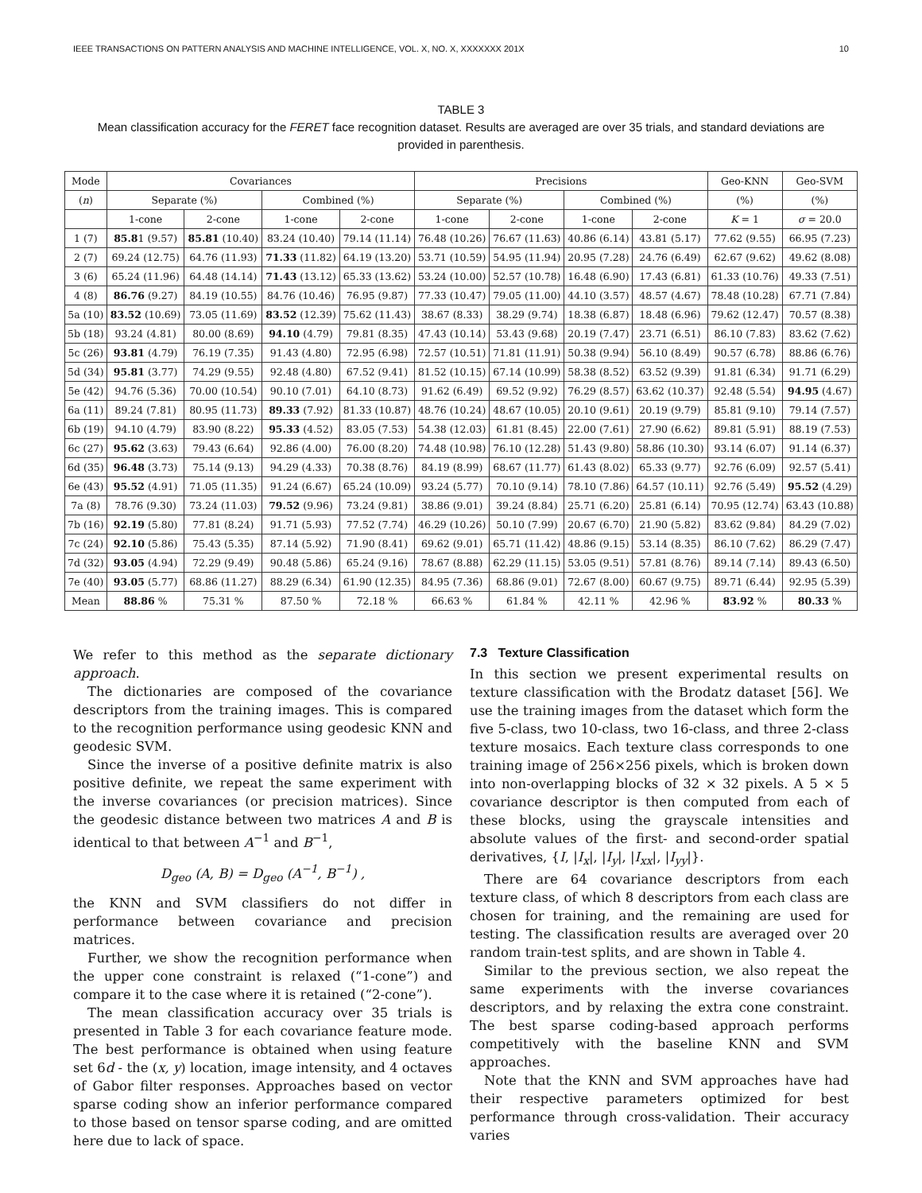IEEE TRANSACTIONS ON PATTERN ANALYSIS AND MACHINE INTELLIGENCE, VOL. X, NO. X, XXXXXXX 201X 10
TABLE 3
Mean classification accuracy for the FERET face recognition dataset. Results are averaged are over 35 trials, and standard deviations are provided in parenthesis.
| Mode | Covariances | | | | Precisions | | | | Geo-KNN | Geo-SVM |
| --- | --- | --- | --- | --- | --- | --- | --- | --- | --- | --- |
| ( n ) | Separate (%) | | Combined (%) | | Separate (%) | | Combined (%) | | (%) | (%) |
| | 1-cone | 2-cone | 1-cone | 2-cone | 1-cone | 2-cone | 1-cone | 2-cone | K = 1 | σ = 20.0 |
| 1 (7) | 85.8 1 (9.57) | 85.81 (10.40) | 83.24 (10.40) | 79.14 (11.14) | 76.48 (10.26) | 76.67 (11.63) | 40.86 (6.14) | 43.81 (5.17) | 77.62 (9.55) | 66.95 (7.23) |
| 2 (7) | 69.24 (12.75) | 64.76 (11.93) | 71.33 (11.82) | 64.19 (13.20) | 53.71 (10.59) | 54.95 (11.94) | 20.95 (7.28) | 24.76 (6.49) | 62.67 (9.62) | 49.62 (8.08) |
| 3 (6) | 65.24 (11.96) | 64.48 (14.14) | 71.43 (13.12) | 65.33 (13.62) | 53.24 (10.00) | 52.57 (10.78) | 16.48 (6.90) | 17.43 (6.81) | 61.33 (10.76) | 49.33 (7.51) |
| 4 (8) | 86.76 (9.27) | 84.19 (10.55) | 84.76 (10.46) | 76.95 (9.87) | 77.33 (10.47) | 79.05 (11.00) | 44.10 (3.57) | 48.57 (4.67) | 78.48 (10.28) | 67.71 (7.84) |
| 5a (10) | 83.52 (10.69) | 73.05 (11.69) | 83.52 (12.39) | 75.62 (11.43) | 38.67 (8.33) | 38.29 (9.74) | 18.38 (6.87) | 18.48 (6.96) | 79.62 (12.47) | 70.57 (8.38) |
| 5b (18) | 93.24 (4.81) | 80.00 (8.69) | 94.10 (4.79) | 79.81 (8.35) | 47.43 (10.14) | 53.43 (9.68) | 20.19 (7.47) | 23.71 (6.51) | 86.10 (7.83) | 83.62 (7.62) |
| 5c (26) | 93.81 (4.79) | 76.19 (7.35) | 91.43 (4.80) | 72.95 (6.98) | 72.57 (10.51) | 71.81 (11.91) | 50.38 (9.94) | 56.10 (8.49) | 90.57 (6.78) | 88.86 (6.76) |
| 5d (34) | 95.81 (3.77) | 74.29 (9.55) | 92.48 (4.80) | 67.52 (9.41) | 81.52 (10.15) | 67.14 (10.99) | 58.38 (8.52) | 63.52 (9.39) | 91.81 (6.34) | 91.71 (6.29) |
| 5e (42) | 94.76 (5.36) | 70.00 (10.54) | 90.10 (7.01) | 64.10 (8.73) | 91.62 (6.49) | 69.52 (9.92) | 76.29 (8.57) | 63.62 (10.37) | 92.48 (5.54) | 94.95 (4.67) |
| 6a (11) | 89.24 (7.81) | 80.95 (11.73) | 89.33 (7.92) | 81.33 (10.87) | 48.76 (10.24) | 48.67 (10.05) | 20.10 (9.61) | 20.19 (9.79) | 85.81 (9.10) | 79.14 (7.57) |
| 6b (19) | 94.10 (4.79) | 83.90 (8.22) | 95.33 (4.52) | 83.05 (7.53) | 54.38 (12.03) | 61.81 (8.45) | 22.00 (7.61) | 27.90 (6.62) | 89.81 (5.91) | 88.19 (7.53) |
| 6c (27) | 95.62 (3.63) | 79.43 (6.64) | 92.86 (4.00) | 76.00 (8.20) | 74.48 (10.98) | 76.10 (12.28) | 51.43 (9.80) | 58.86 (10.30) | 93.14 (6.07) | 91.14 (6.37) |
| 6d (35) | 96.48 (3.73) | 75.14 (9.13) | 94.29 (4.33) | 70.38 (8.76) | 84.19 (8.99) | 68.67 (11.77) | 61.43 (8.02) | 65.33 (9.77) | 92.76 (6.09) | 92.57 (5.41) |
| 6e (43) | 95.52 (4.91) | 71.05 (11.35) | 91.24 (6.67) | 65.24 (10.09) | 93.24 (5.77) | 70.10 (9.14) | 78.10 (7.86) | 64.57 (10.11) | 92.76 (5.49) | 95.52 (4.29) |
| 7a (8) | 78.76 (9.30) | 73.24 (11.03) | 79.52 (9.96) | 73.24 (9.81) | 38.86 (9.01) | 39.24 (8.84) | 25.71 (6.20) | 25.81 (6.14) | 70.95 (12.74) | 63.43 (10.88) |
| 7b (16) | 92.19 (5.80) | 77.81 (8.24) | 91.71 (5.93) | 77.52 (7.74) | 46.29 (10.26) | 50.10 (7.99) | 20.67 (6.70) | 21.90 (5.82) | 83.62 (9.84) | 84.29 (7.02) |
| 7c (24) | 92.10 (5.86) | 75.43 (5.35) | 87.14 (5.92) | 71.90 (8.41) | 69.62 (9.01) | 65.71 (11.42) | 48.86 (9.15) | 53.14 (8.35) | 86.10 (7.62) | 86.29 (7.47) |
| 7d (32) | 93.05 (4.94) | 72.29 (9.49) | 90.48 (5.86) | 65.24 (9.16) | 78.67 (8.88) | 62.29 (11.15) | 53.05 (9.51) | 57.81 (8.76) | 89.14 (7.14) | 89.43 (6.50) |
| 7e (40) | 93.05 (5.77) | 68.86 (11.27) | 88.29 (6.34) | 61.90 (12.35) | 84.95 (7.36) | 68.86 (9.01) | 72.67 (8.00) | 60.67 (9.75) | 89.71 (6.44) | 92.95 (5.39) |
| Mean | 88.86 % | 75.31 % | 87.50 % | 72.18 % | 66.63 % | 61.84 % | 42.11 % | 42.96 % | 83.92 % | 80.33 % |
We refer to this method as the separate dictionary approach.
The dictionaries are composed of the covariance descriptors from the training images. This is compared to the recognition performance using geodesic KNN and geodesic SVM.
Since the inverse of a positive definite matrix is also positive definite, we repeat the same experiment with the inverse covariances (or precision matrices). Since the geodesic distance between two matrices A and B is identical to that between A<sup>−1</sup> and B<sup>−1</sup>,
D<sub>geo</sub> (A, B) = D<sub>geo</sub> (A<sup>−1</sup>, B<sup>−1</sup>) ,
the KNN and SVM classifiers do not differ in performance between covariance and precision matrices.
Further, we show the recognition performance when the upper cone constraint is relaxed (“1-cone”) and compare it to the case where it is retained (“2-cone”).
The mean classification accuracy over 35 trials is presented in Table 3 for each covariance feature mode. The best performance is obtained when using feature set 6d - the (x, y) location, image intensity, and 4 octaves of Gabor filter responses. Approaches based on vector sparse coding show an inferior performance compared to those based on tensor sparse coding, and are omitted here due to lack of space.
7.3 Texture Classification
In this section we present experimental results on texture classification with the Brodatz dataset [56]. We use the training images from the dataset which form the five 5-class, two 10-class, two 16-class, and three 2-class texture mosaics. Each texture class corresponds to one training image of 256×256 pixels, which is broken down into non-overlapping blocks of 32 × 32 pixels. A 5 × 5 covariance descriptor is then computed from each of these blocks, using the grayscale intensities and absolute values of the first- and second-order spatial derivatives, {I, |I<sub>x</sub>|, |I<sub>y</sub>|, |I<sub>xx</sub>|, |I<sub>yy</sub>|}.
There are 64 covariance descriptors from each texture class, of which 8 descriptors from each class are chosen for training, and the remaining are used for testing. The classification results are averaged over 20 random train-test splits, and are shown in Table 4.
Similar to the previous section, we also repeat the same experiments with the inverse covariances descriptors, and by relaxing the extra cone constraint. The best sparse coding-based approach performs competitively with the baseline KNN and SVM approaches.
Note that the KNN and SVM approaches have had their respective parameters optimized for best performance through cross-validation. Their accuracy varies